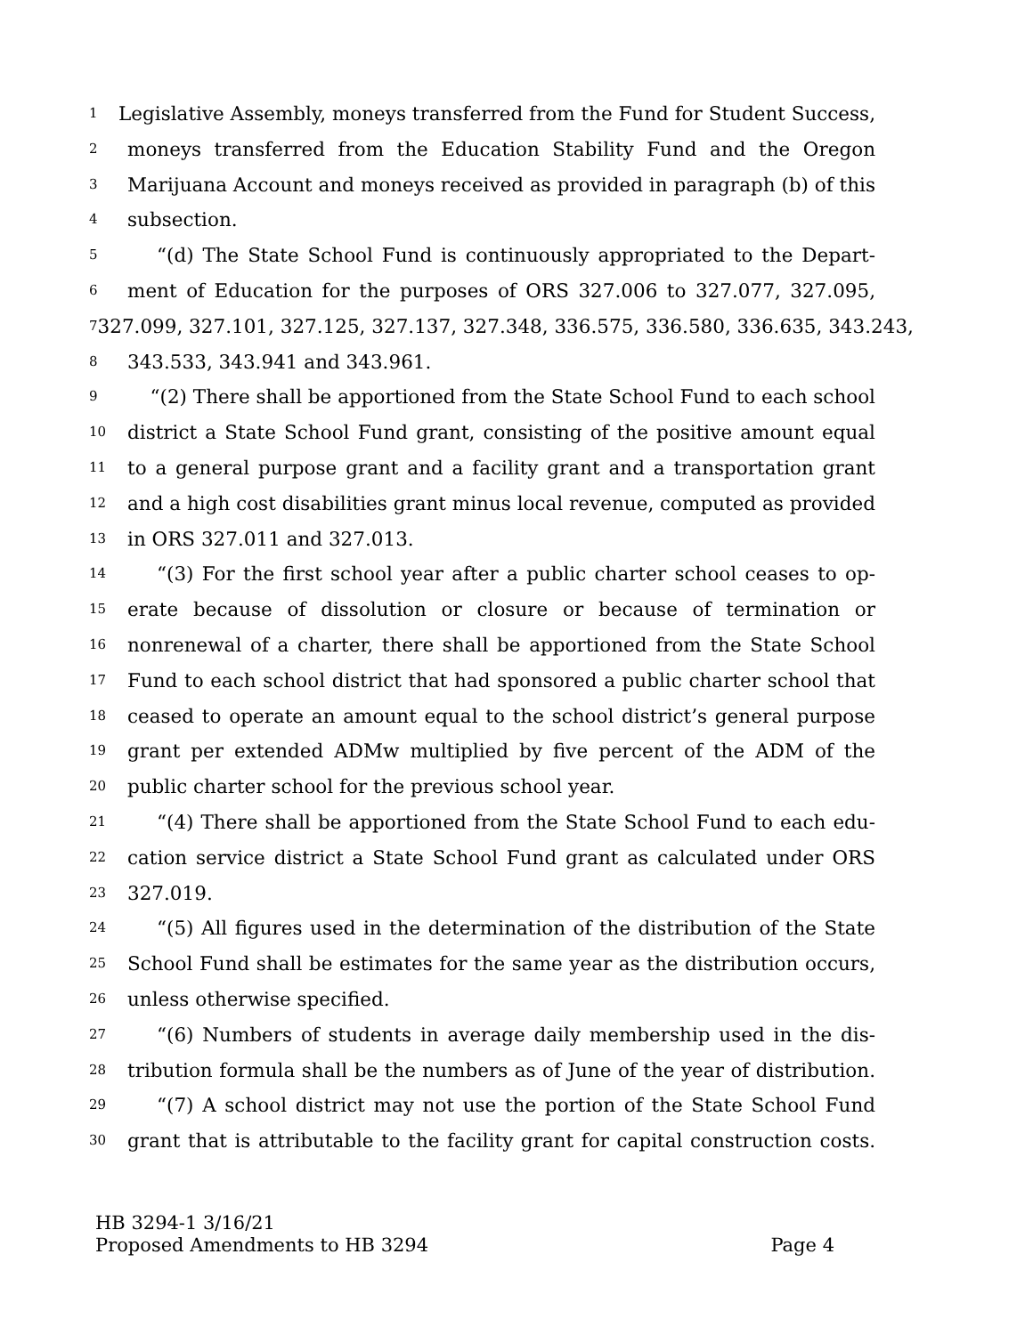1 Legislative Assembly, moneys transferred from the Fund for Student Success,
2 moneys transferred from the Education Stability Fund and the Oregon
3 Marijuana Account and moneys received as provided in paragraph (b) of this
4 subsection.
5 “(d) The State School Fund is continuously appropriated to the Depart-
6 ment of Education for the purposes of ORS 327.006 to 327.077, 327.095,
7 327.099, 327.101, 327.125, 327.137, 327.348, 336.575, 336.580, 336.635, 343.243,
8 343.533, 343.941 and 343.961.
9 “(2) There shall be apportioned from the State School Fund to each school
10 district a State School Fund grant, consisting of the positive amount equal
11 to a general purpose grant and a facility grant and a transportation grant
12 and a high cost disabilities grant minus local revenue, computed as provided
13 in ORS 327.011 and 327.013.
14 “(3) For the first school year after a public charter school ceases to op-
15 erate because of dissolution or closure or because of termination or
16 nonrenewal of a charter, there shall be apportioned from the State School
17 Fund to each school district that had sponsored a public charter school that
18 ceased to operate an amount equal to the school district’s general purpose
19 grant per extended ADMw multiplied by five percent of the ADM of the
20 public charter school for the previous school year.
21 “(4) There shall be apportioned from the State School Fund to each edu-
22 cation service district a State School Fund grant as calculated under ORS
23 327.019.
24 “(5) All figures used in the determination of the distribution of the State
25 School Fund shall be estimates for the same year as the distribution occurs,
26 unless otherwise specified.
27 “(6) Numbers of students in average daily membership used in the dis-
28 tribution formula shall be the numbers as of June of the year of distribution.
29 “(7) A school district may not use the portion of the State School Fund
30 grant that is attributable to the facility grant for capital construction costs.
HB 3294-1 3/16/21
Proposed Amendments to HB 3294 Page 4